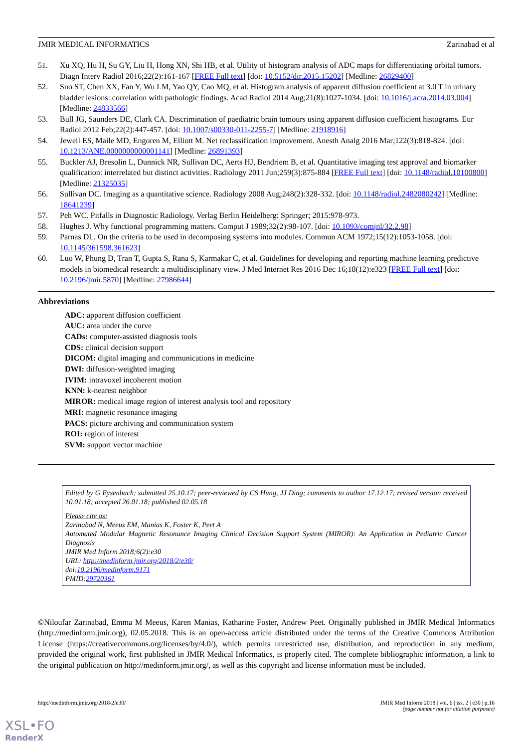JMIR MEDICAL INFORMATICS Zarinabad et al
51. Xu XQ, Hu H, Su GY, Liu H, Hong XN, Shi HB, et al. Utility of histogram analysis of ADC maps for differentiating orbital tumors. Diagn Interv Radiol 2016;22(2):161-167 [FREE Full text] [doi: 10.5152/dir.2015.15202] [Medline: 26829400]
52. Suo ST, Chen XX, Fan Y, Wu LM, Yao QY, Cao MQ, et al. Histogram analysis of apparent diffusion coefficient at 3.0 T in urinary bladder lesions: correlation with pathologic findings. Acad Radiol 2014 Aug;21(8):1027-1034. [doi: 10.1016/j.acra.2014.03.004] [Medline: 24833566]
53. Bull JG, Saunders DE, Clark CA. Discrimination of paediatric brain tumours using apparent diffusion coefficient histograms. Eur Radiol 2012 Feb;22(2):447-457. [doi: 10.1007/s00330-011-2255-7] [Medline: 21918916]
54. Jewell ES, Maile MD, Engoren M, Elliott M. Net reclassification improvement. Anesth Analg 2016 Mar;122(3):818-824. [doi: 10.1213/ANE.0000000000001141] [Medline: 26891393]
55. Buckler AJ, Bresolin L, Dunnick NR, Sullivan DC, Aerts HJ, Bendriem B, et al. Quantitative imaging test approval and biomarker qualification: interrelated but distinct activities. Radiology 2011 Jun;259(3):875-884 [FREE Full text] [doi: 10.1148/radiol.10100800] [Medline: 21325035]
56. Sullivan DC. Imaging as a quantitative science. Radiology 2008 Aug;248(2):328-332. [doi: 10.1148/radiol.2482080242] [Medline: 18641239]
57. Peh WC. Pitfalls in Diagnostic Radiology. Verlag Berlin Heidelberg: Springer; 2015:978-973.
58. Hughes J. Why functional programming matters. Comput J 1989;32(2):98-107. [doi: 10.1093/comjnl/32.2.98]
59. Parnas DL. On the criteria to be used in decomposing systems into modules. Commun ACM 1972;15(12):1053-1058. [doi: 10.1145/361598.361623]
60. Luo W, Phung D, Tran T, Gupta S, Rana S, Karmakar C, et al. Guidelines for developing and reporting machine learning predictive models in biomedical research: a multidisciplinary view. J Med Internet Res 2016 Dec 16;18(12):e323 [FREE Full text] [doi: 10.2196/jmir.5870] [Medline: 27986644]
Abbreviations
ADC: apparent diffusion coefficient
AUC: area under the curve
CADs: computer-assisted diagnosis tools
CDS: clinical decision support
DICOM: digital imaging and communications in medicine
DWI: diffusion-weighted imaging
IVIM: intravoxel incoherent motion
KNN: k-nearest neighbor
MIROR: medical image region of interest analysis tool and repository
MRI: magnetic resonance imaging
PACS: picture archiving and communication system
ROI: region of interest
SVM: support vector machine
Edited by G Eysenbach; submitted 25.10.17; peer-reviewed by CS Hung, JJ Ding; comments to author 17.12.17; revised version received 10.01.18; accepted 26.01.18; published 02.05.18
Please cite as:
Zarinabad N, Meeus EM, Manias K, Foster K, Peet A
Automated Modular Magnetic Resonance Imaging Clinical Decision Support System (MIROR): An Application in Pediatric Cancer Diagnosis
JMIR Med Inform 2018;6(2):e30
URL: http://medinform.jmir.org/2018/2/e30/
doi:10.2196/medinform.9171
PMID:29720361
©Niloufar Zarinabad, Emma M Meeus, Karen Manias, Katharine Foster, Andrew Peet. Originally published in JMIR Medical Informatics (http://medinform.jmir.org), 02.05.2018. This is an open-access article distributed under the terms of the Creative Commons Attribution License (https://creativecommons.org/licenses/by/4.0/), which permits unrestricted use, distribution, and reproduction in any medium, provided the original work, first published in JMIR Medical Informatics, is properly cited. The complete bibliographic information, a link to the original publication on http://medinform.jmir.org/, as well as this copyright and license information must be included.
http://medinform.jmir.org/2018/2/e30/ JMIR Med Inform 2018 | vol. 6 | iss. 2 | e30 | p.16
(page number not for citation purposes)
XSL•FO
RenderX